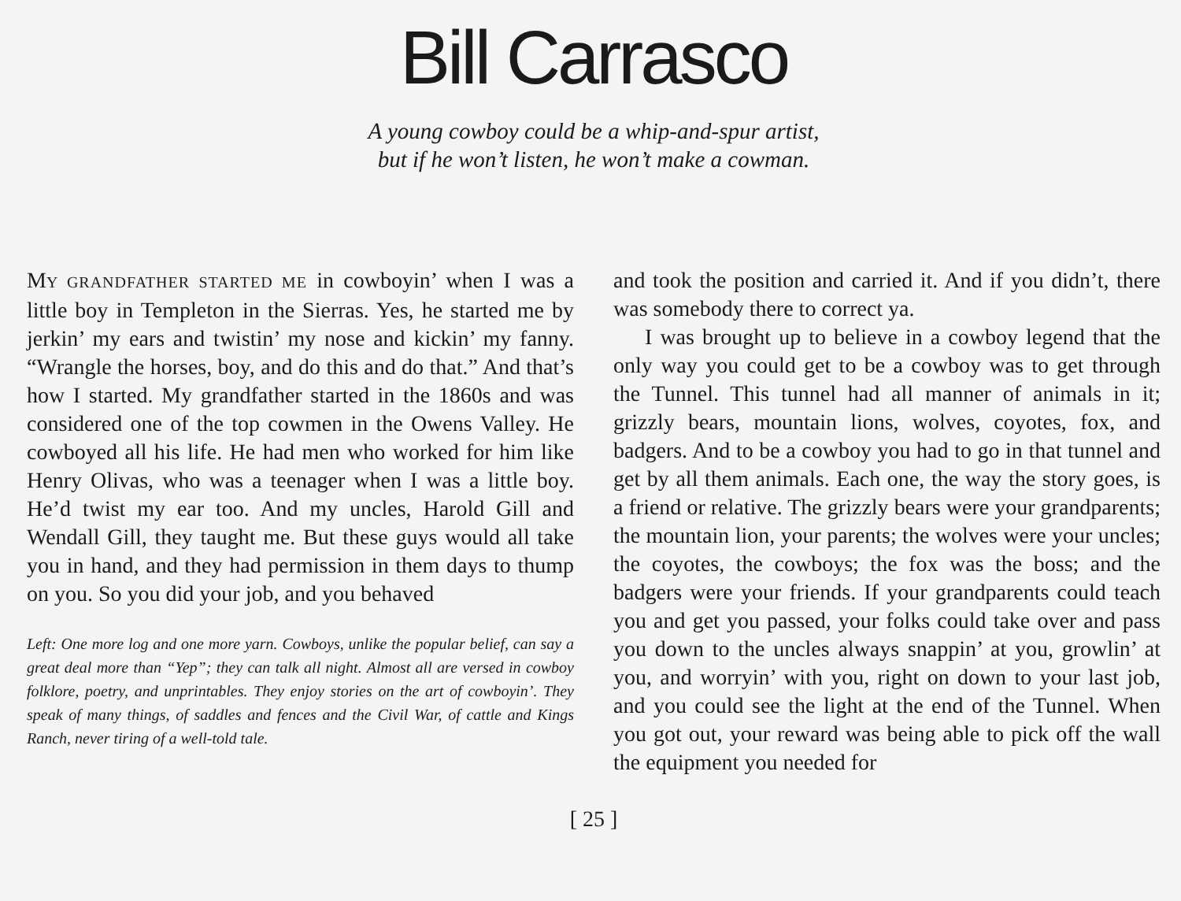Bill Carrasco
A young cowboy could be a whip-and-spur artist,
but if he won’t listen, he won’t make a cowman.
MY GRANDFATHER STARTED ME in cowboyin’ when I was a little boy in Templeton in the Sierras. Yes, he started me by jerkin’ my ears and twistin’ my nose and kickin’ my fanny. “Wrangle the horses, boy, and do this and do that.” And that’s how I started. My grandfather started in the 1860s and was considered one of the top cowmen in the Owens Valley. He cowboyed all his life. He had men who worked for him like Henry Olivas, who was a teenager when I was a little boy. He’d twist my ear too. And my uncles, Harold Gill and Wendall Gill, they taught me. But these guys would all take you in hand, and they had permission in them days to thump on you. So you did your job, and you behaved
Left: One more log and one more yarn. Cowboys, unlike the popular belief, can say a great deal more than “Yep”; they can talk all night. Almost all are versed in cowboy folklore, poetry, and unprintables. They enjoy stories on the art of cowboyin’. They speak of many things, of saddles and fences and the Civil War, of cattle and Kings Ranch, never tiring of a well-told tale.
and took the position and carried it. And if you didn’t, there was somebody there to correct ya.
I was brought up to believe in a cowboy legend that the only way you could get to be a cowboy was to get through the Tunnel. This tunnel had all manner of animals in it; grizzly bears, mountain lions, wolves, coyotes, fox, and badgers. And to be a cowboy you had to go in that tunnel and get by all them animals. Each one, the way the story goes, is a friend or relative. The grizzly bears were your grandparents; the mountain lion, your parents; the wolves were your uncles; the coyotes, the cowboys; the fox was the boss; and the badgers were your friends. If your grandparents could teach you and get you passed, your folks could take over and pass you down to the uncles always snappin’ at you, growlin’ at you, and worryin’ with you, right on down to your last job, and you could see the light at the end of the Tunnel. When you got out, your reward was being able to pick off the wall the equipment you needed for
[ 25 ]